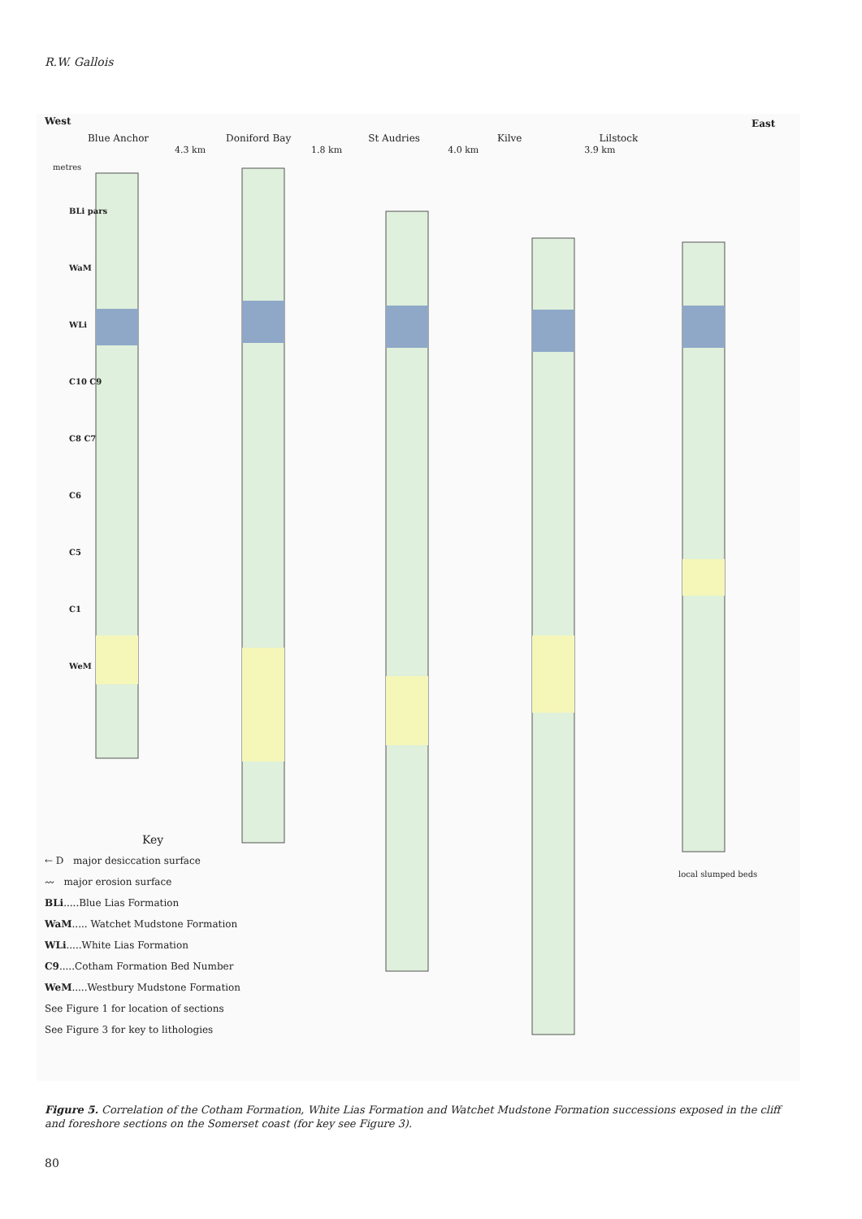R.W. Gallois
West East
Blue Anchor Doniford Bay St Audries Kilve Lilstock
4.3 km 1.8 km 4.0 km 3.9 km
metres
BLi pars
WaM
WLi
C10 C9
C8 C7
C6
C5
C1
WeM
Key
← D major desiccation surface
〰 major erosion surface
BLi.....Blue Lias Formation
WaM..... Watchet Mudstone Formation
WLi.....White Lias Formation
C9.....Cotham Formation Bed Number
WeM.....Westbury Mudstone Formation
See Figure 1 for location of sections
See Figure 3 for key to lithologies
local slumped beds
Figure 5. Correlation of the Cotham Formation, White Lias Formation and Watchet Mudstone Formation successions exposed in the cliff and foreshore sections on the Somerset coast (for key see Figure 3).
80